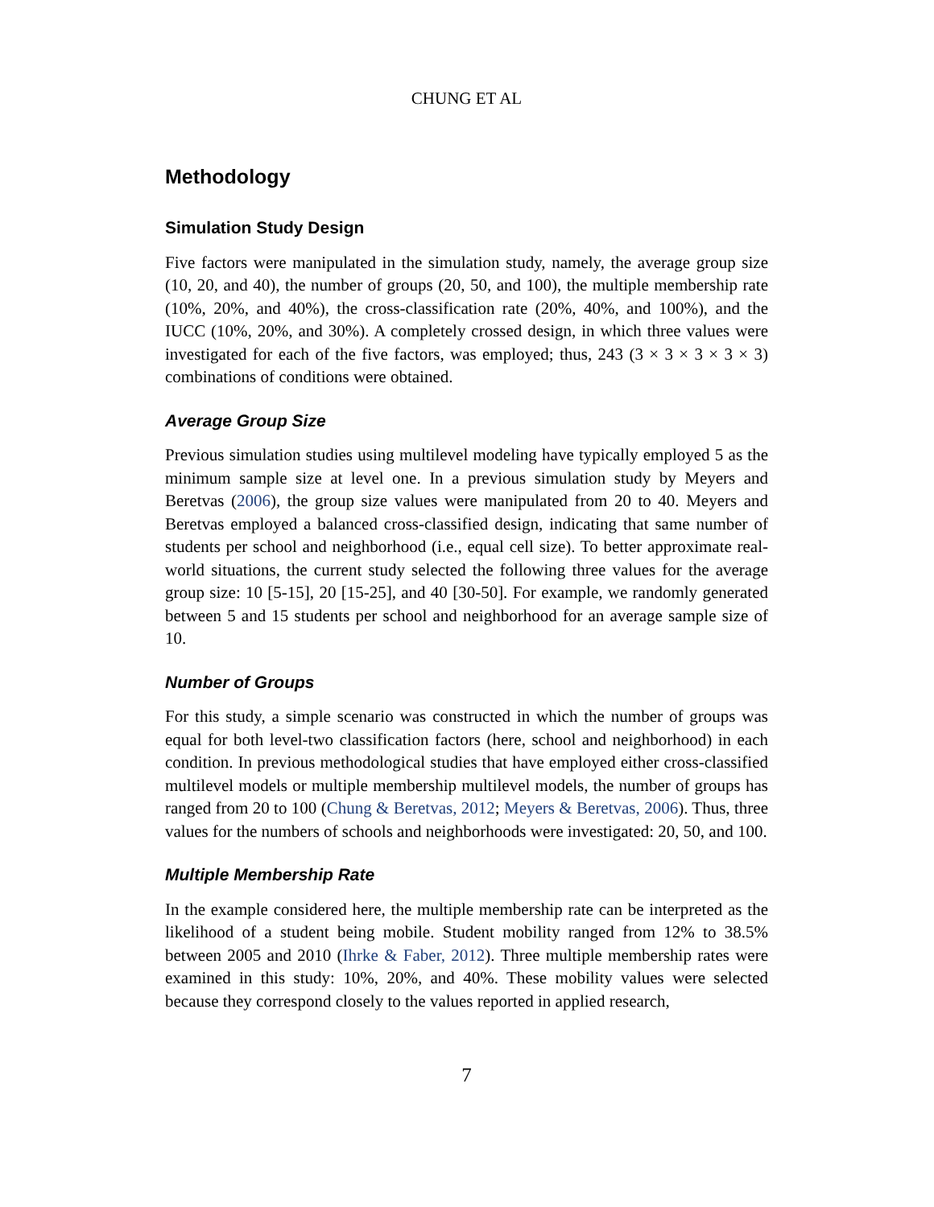CHUNG ET AL
Methodology
Simulation Study Design
Five factors were manipulated in the simulation study, namely, the average group size (10, 20, and 40), the number of groups (20, 50, and 100), the multiple membership rate (10%, 20%, and 40%), the cross-classification rate (20%, 40%, and 100%), and the IUCC (10%, 20%, and 30%). A completely crossed design, in which three values were investigated for each of the five factors, was employed; thus, 243 (3 × 3 × 3 × 3 × 3) combinations of conditions were obtained.
Average Group Size
Previous simulation studies using multilevel modeling have typically employed 5 as the minimum sample size at level one. In a previous simulation study by Meyers and Beretvas (2006), the group size values were manipulated from 20 to 40. Meyers and Beretvas employed a balanced cross-classified design, indicating that same number of students per school and neighborhood (i.e., equal cell size). To better approximate real-world situations, the current study selected the following three values for the average group size: 10 [5-15], 20 [15-25], and 40 [30-50]. For example, we randomly generated between 5 and 15 students per school and neighborhood for an average sample size of 10.
Number of Groups
For this study, a simple scenario was constructed in which the number of groups was equal for both level-two classification factors (here, school and neighborhood) in each condition. In previous methodological studies that have employed either cross-classified multilevel models or multiple membership multilevel models, the number of groups has ranged from 20 to 100 (Chung & Beretvas, 2012; Meyers & Beretvas, 2006). Thus, three values for the numbers of schools and neighborhoods were investigated: 20, 50, and 100.
Multiple Membership Rate
In the example considered here, the multiple membership rate can be interpreted as the likelihood of a student being mobile. Student mobility ranged from 12% to 38.5% between 2005 and 2010 (Ihrke & Faber, 2012). Three multiple membership rates were examined in this study: 10%, 20%, and 40%. These mobility values were selected because they correspond closely to the values reported in applied research,
7